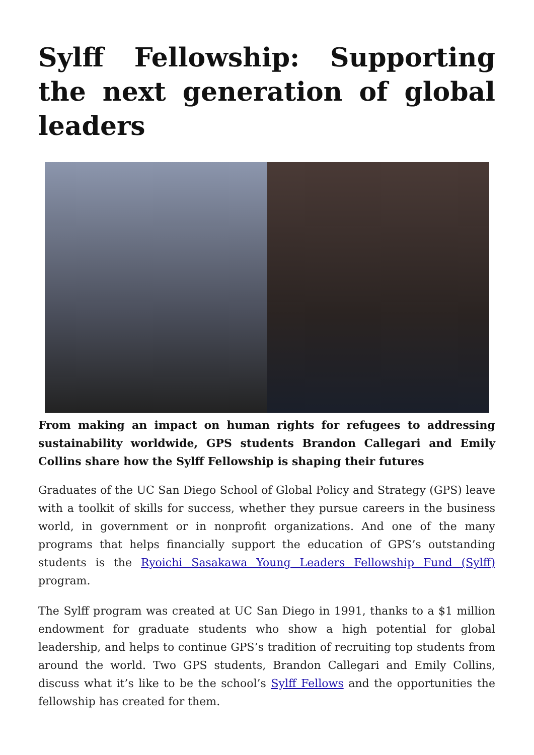Sylff Fellowship: Supporting the next generation of global leaders
From making an impact on human rights for refugees to addressing sustainability worldwide, GPS students Brandon Callegari and Emily Collins share how the Sylff Fellowship is shaping their futures
Graduates of the UC San Diego School of Global Policy and Strategy (GPS) leave with a toolkit of skills for success, whether they pursue careers in the business world, in government or in nonprofit organizations. And one of the many programs that helps financially support the education of GPS’s outstanding students is the Ryoichi Sasakawa Young Leaders Fellowship Fund (Sylff) program.
The Sylff program was created at UC San Diego in 1991, thanks to a $1 million endowment for graduate students who show a high potential for global leadership, and helps to continue GPS’s tradition of recruiting top students from around the world. Two GPS students, Brandon Callegari and Emily Collins, discuss what it’s like to be the school’s Sylff Fellows and the opportunities the fellowship has created for them.